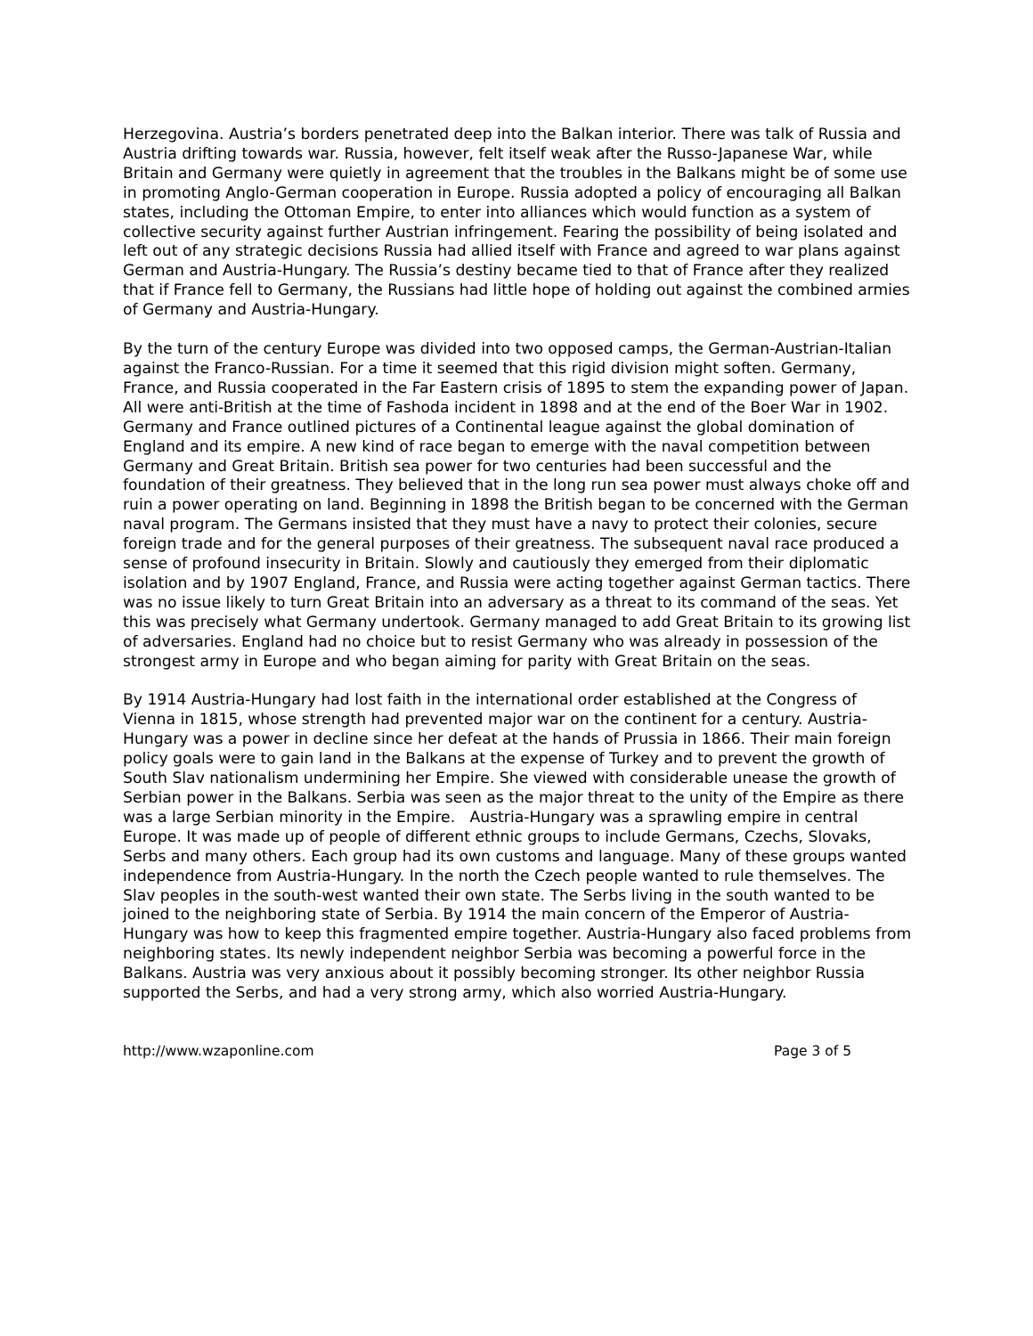Herzegovina. Austria’s borders penetrated deep into the Balkan interior. There was talk of Russia and Austria drifting towards war. Russia, however, felt itself weak after the Russo-Japanese War, while Britain and Germany were quietly in agreement that the troubles in the Balkans might be of some use in promoting Anglo-German cooperation in Europe. Russia adopted a policy of encouraging all Balkan states, including the Ottoman Empire, to enter into alliances which would function as a system of collective security against further Austrian infringement. Fearing the possibility of being isolated and left out of any strategic decisions Russia had allied itself with France and agreed to war plans against German and Austria-Hungary. The Russia’s destiny became tied to that of France after they realized that if France fell to Germany, the Russians had little hope of holding out against the combined armies of Germany and Austria-Hungary.
By the turn of the century Europe was divided into two opposed camps, the German-Austrian-Italian against the Franco-Russian. For a time it seemed that this rigid division might soften. Germany, France, and Russia cooperated in the Far Eastern crisis of 1895 to stem the expanding power of Japan. All were anti-British at the time of Fashoda incident in 1898 and at the end of the Boer War in 1902. Germany and France outlined pictures of a Continental league against the global domination of England and its empire. A new kind of race began to emerge with the naval competition between Germany and Great Britain. British sea power for two centuries had been successful and the foundation of their greatness. They believed that in the long run sea power must always choke off and ruin a power operating on land. Beginning in 1898 the British began to be concerned with the German naval program. The Germans insisted that they must have a navy to protect their colonies, secure foreign trade and for the general purposes of their greatness. The subsequent naval race produced a sense of profound insecurity in Britain. Slowly and cautiously they emerged from their diplomatic isolation and by 1907 England, France, and Russia were acting together against German tactics. There was no issue likely to turn Great Britain into an adversary as a threat to its command of the seas. Yet this was precisely what Germany undertook. Germany managed to add Great Britain to its growing list of adversaries. England had no choice but to resist Germany who was already in possession of the strongest army in Europe and who began aiming for parity with Great Britain on the seas.
By 1914 Austria-Hungary had lost faith in the international order established at the Congress of Vienna in 1815, whose strength had prevented major war on the continent for a century. Austria-Hungary was a power in decline since her defeat at the hands of Prussia in 1866. Their main foreign policy goals were to gain land in the Balkans at the expense of Turkey and to prevent the growth of South Slav nationalism undermining her Empire. She viewed with considerable unease the growth of Serbian power in the Balkans. Serbia was seen as the major threat to the unity of the Empire as there was a large Serbian minority in the Empire. Austria-Hungary was a sprawling empire in central Europe. It was made up of people of different ethnic groups to include Germans, Czechs, Slovaks, Serbs and many others. Each group had its own customs and language. Many of these groups wanted independence from Austria-Hungary. In the north the Czech people wanted to rule themselves. The Slav peoples in the south-west wanted their own state. The Serbs living in the south wanted to be joined to the neighboring state of Serbia. By 1914 the main concern of the Emperor of Austria-Hungary was how to keep this fragmented empire together. Austria-Hungary also faced problems from neighboring states. Its newly independent neighbor Serbia was becoming a powerful force in the Balkans. Austria was very anxious about it possibly becoming stronger. Its other neighbor Russia supported the Serbs, and had a very strong army, which also worried Austria-Hungary.
http://www.wzaponline.com Page 3 of 5